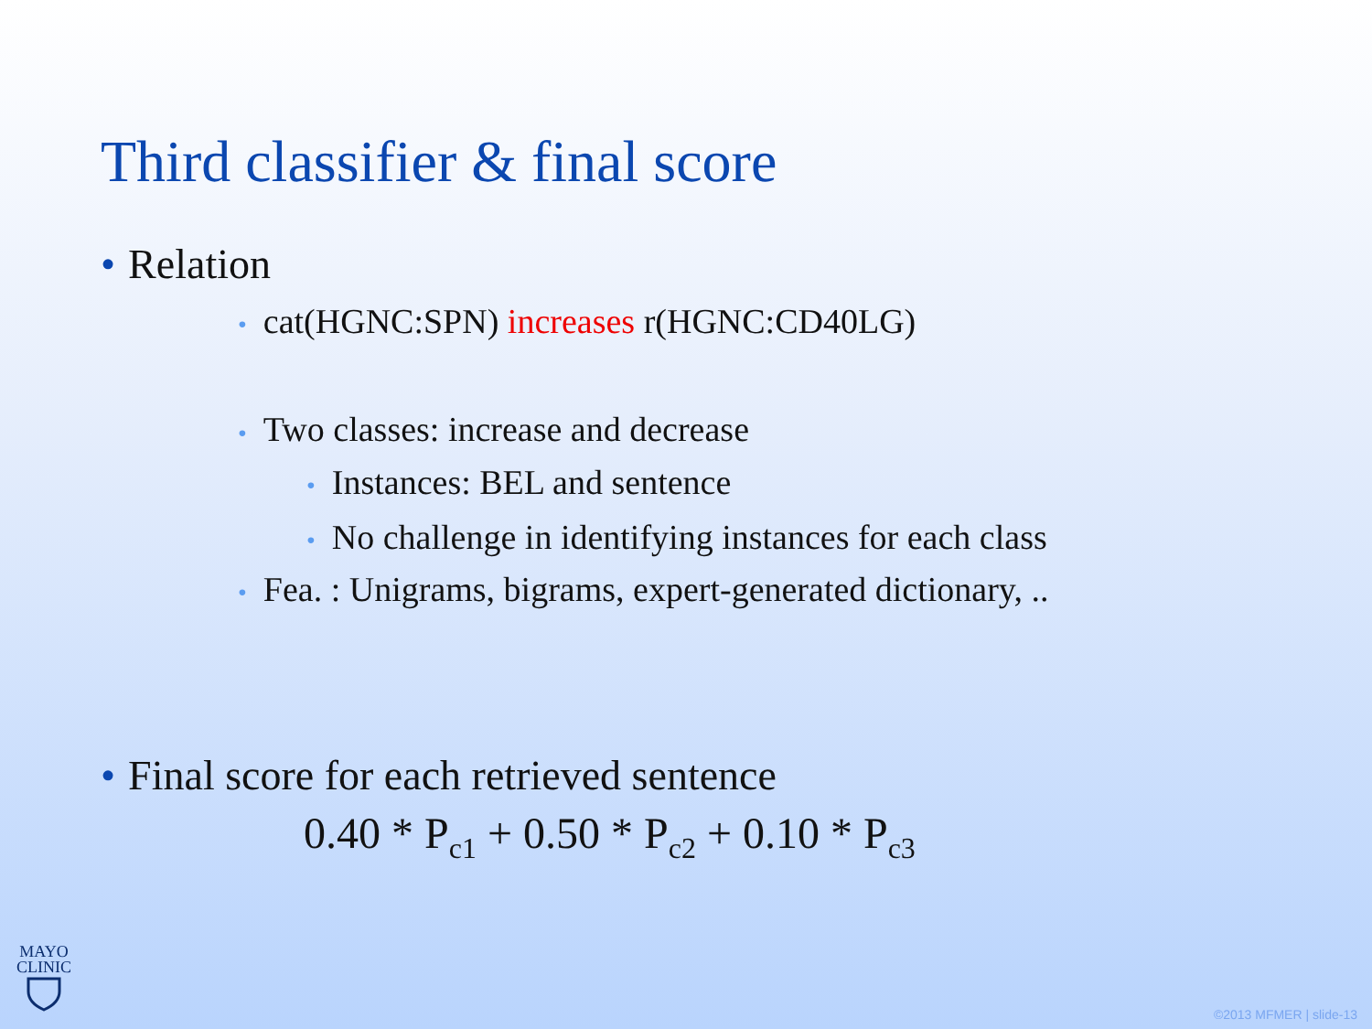Third classifier & final score
• Relation
• cat(HGNC:SPN) increases r(HGNC:CD40LG)
• Two classes: increase and decrease
• Instances: BEL and sentence
• No challenge in identifying instances for each class
• Fea. : Unigrams, bigrams, expert-generated dictionary, ..
• Final score for each retrieved sentence
0.40 * P<sub>c1</sub> + 0.50 * P<sub>c2</sub> + 0.10 * P<sub>c3</sub>
MAYO
CLINIC
©2013 MFMER | slide-13